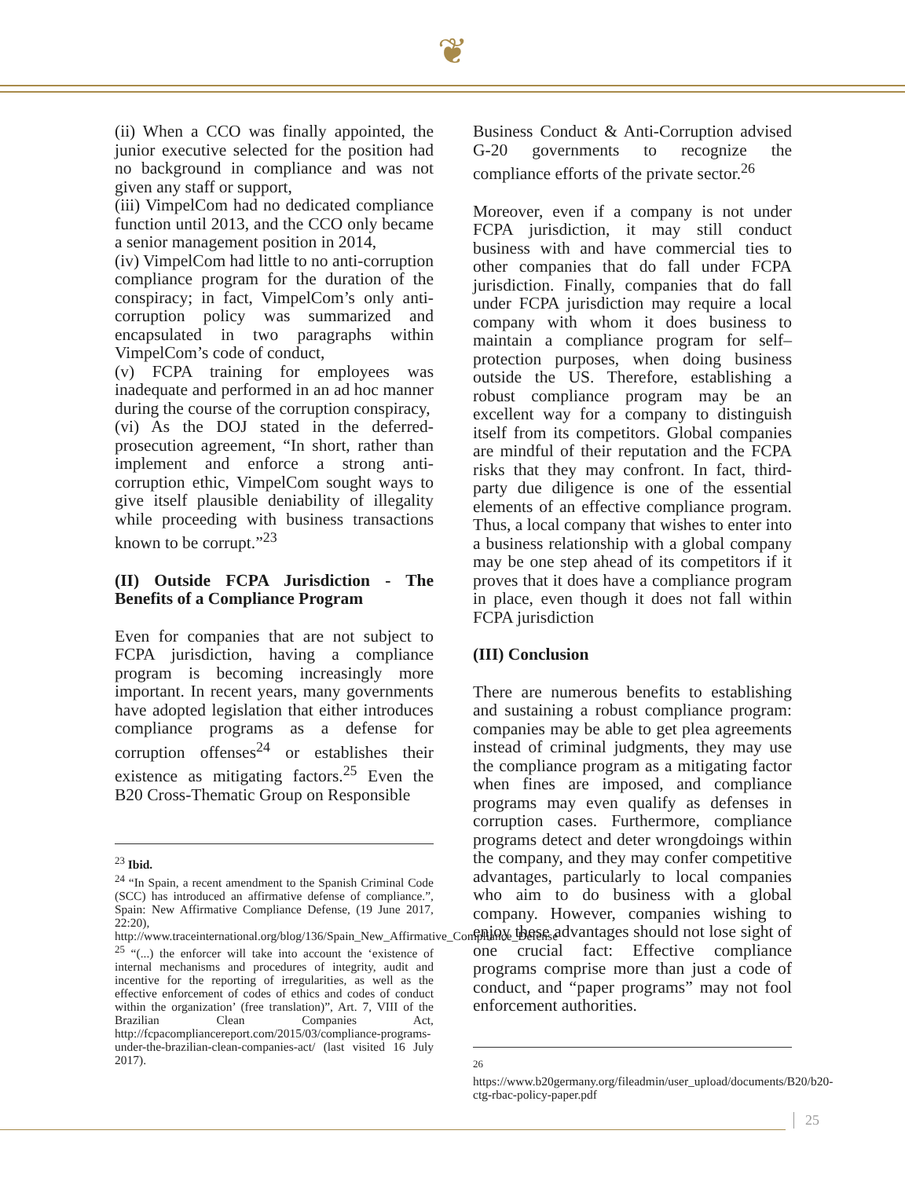❦
(ii) When a CCO was finally appointed, the junior executive selected for the position had no background in compliance and was not given any staff or support,
(iii) VimpelCom had no dedicated compliance function until 2013, and the CCO only became a senior management position in 2014,
(iv) VimpelCom had little to no anti-corruption compliance program for the duration of the conspiracy; in fact, VimpelCom’s only anti-corruption policy was summarized and encapsulated in two paragraphs within VimpelCom’s code of conduct,
(v) FCPA training for employees was inadequate and performed in an ad hoc manner during the course of the corruption conspiracy,
(vi) As the DOJ stated in the deferred-prosecution agreement, “In short, rather than implement and enforce a strong anti-corruption ethic, VimpelCom sought ways to give itself plausible deniability of illegality while proceeding with business transactions known to be corrupt.”<sup>23</sup>
(II) Outside FCPA Jurisdiction - The Benefits of a Compliance Program
Even for companies that are not subject to FCPA jurisdiction, having a compliance program is becoming increasingly more important. In recent years, many governments have adopted legislation that either introduces compliance programs as a defense for corruption offenses<sup>24</sup> or establishes their existence as mitigating factors.<sup>25</sup> Even the B20 Cross-Thematic Group on Responsible
<sup>23</sup> Ibid.
<sup>24</sup> “In Spain, a recent amendment to the Spanish Criminal Code (SCC) has introduced an affirmative defense of compliance.”, Spain: New Affirmative Compliance Defense, (19 June 2017, 22:20), http://www.traceinternational.org/blog/136/Spain_New_Affirmative_Compliance_Defense
<sup>25</sup> “(...) the enforcer will take into account the ‘existence of internal mechanisms and procedures of integrity, audit and incentive for the reporting of irregularities, as well as the effective enforcement of codes of ethics and codes of conduct within the organization’ (free translation)”, Art. 7, VIII of the Brazilian Clean Companies Act, http://fcpacompliancereport.com/2015/03/compliance-programs-under-the-brazilian-clean-companies-act/ (last visited 16 July 2017).
Business Conduct & Anti-Corruption advised G-20 governments to recognize the compliance efforts of the private sector.<sup>26</sup>
Moreover, even if a company is not under FCPA jurisdiction, it may still conduct business with and have commercial ties to other companies that do fall under FCPA jurisdiction. Finally, companies that do fall under FCPA jurisdiction may require a local company with whom it does business to maintain a compliance program for self–protection purposes, when doing business outside the US. Therefore, establishing a robust compliance program may be an excellent way for a company to distinguish itself from its competitors. Global companies are mindful of their reputation and the FCPA risks that they may confront. In fact, third-party due diligence is one of the essential elements of an effective compliance program. Thus, a local company that wishes to enter into a business relationship with a global company may be one step ahead of its competitors if it proves that it does have a compliance program in place, even though it does not fall within FCPA jurisdiction
(III) Conclusion
There are numerous benefits to establishing and sustaining a robust compliance program: companies may be able to get plea agreements instead of criminal judgments, they may use the compliance program as a mitigating factor when fines are imposed, and compliance programs may even qualify as defenses in corruption cases. Furthermore, compliance programs detect and deter wrongdoings within the company, and they may confer competitive advantages, particularly to local companies who aim to do business with a global company. However, companies wishing to enjoy these advantages should not lose sight of one crucial fact: Effective compliance programs comprise more than just a code of conduct, and “paper programs” may not fool enforcement authorities.
<sup>26</sup> https://www.b20germany.org/fileadmin/user_upload/documents/B20/b20-ctg-rbac-policy-paper.pdf
25